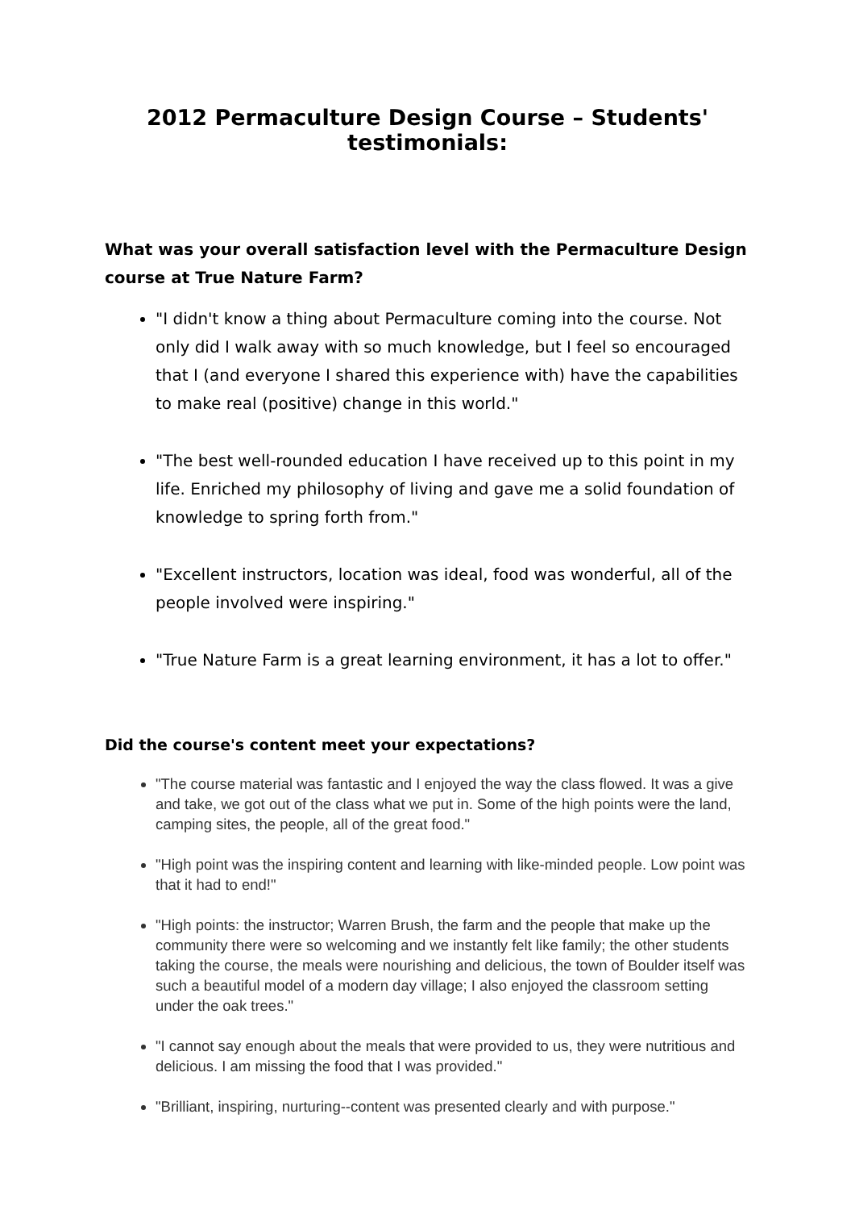2012 Permaculture Design Course – Students' testimonials:
What was your overall satisfaction level with the Permaculture Design course at True Nature Farm?
"I didn't know a thing about Permaculture coming into the course. Not only did I walk away with so much knowledge, but I feel so encouraged that I (and everyone I shared this experience with) have the capabilities to make real (positive) change in this world."
"The best well-rounded education I have received up to this point in my life. Enriched my philosophy of living and gave me a solid foundation of knowledge to spring forth from."
"Excellent instructors, location was ideal, food was wonderful, all of the people involved were inspiring."
"True Nature Farm is a great learning environment, it has a lot to offer."
Did the course's content meet your expectations?
"The course material was fantastic and I enjoyed the way the class flowed. It was a give and take, we got out of the class what we put in. Some of the high points were the land, camping sites, the people, all of the great food."
"High point was the inspiring content and learning with like-minded people. Low point was that it had to end!"
"High points: the instructor; Warren Brush, the farm and the people that make up the community there were so welcoming and we instantly felt like family; the other students taking the course, the meals were nourishing and delicious, the town of Boulder itself was such a beautiful model of a modern day village; I also enjoyed the classroom setting under the oak trees."
"I cannot say enough about the meals that were provided to us, they were nutritious and delicious. I am missing the food that I was provided."
"Brilliant, inspiring, nurturing--content was presented clearly and with purpose."